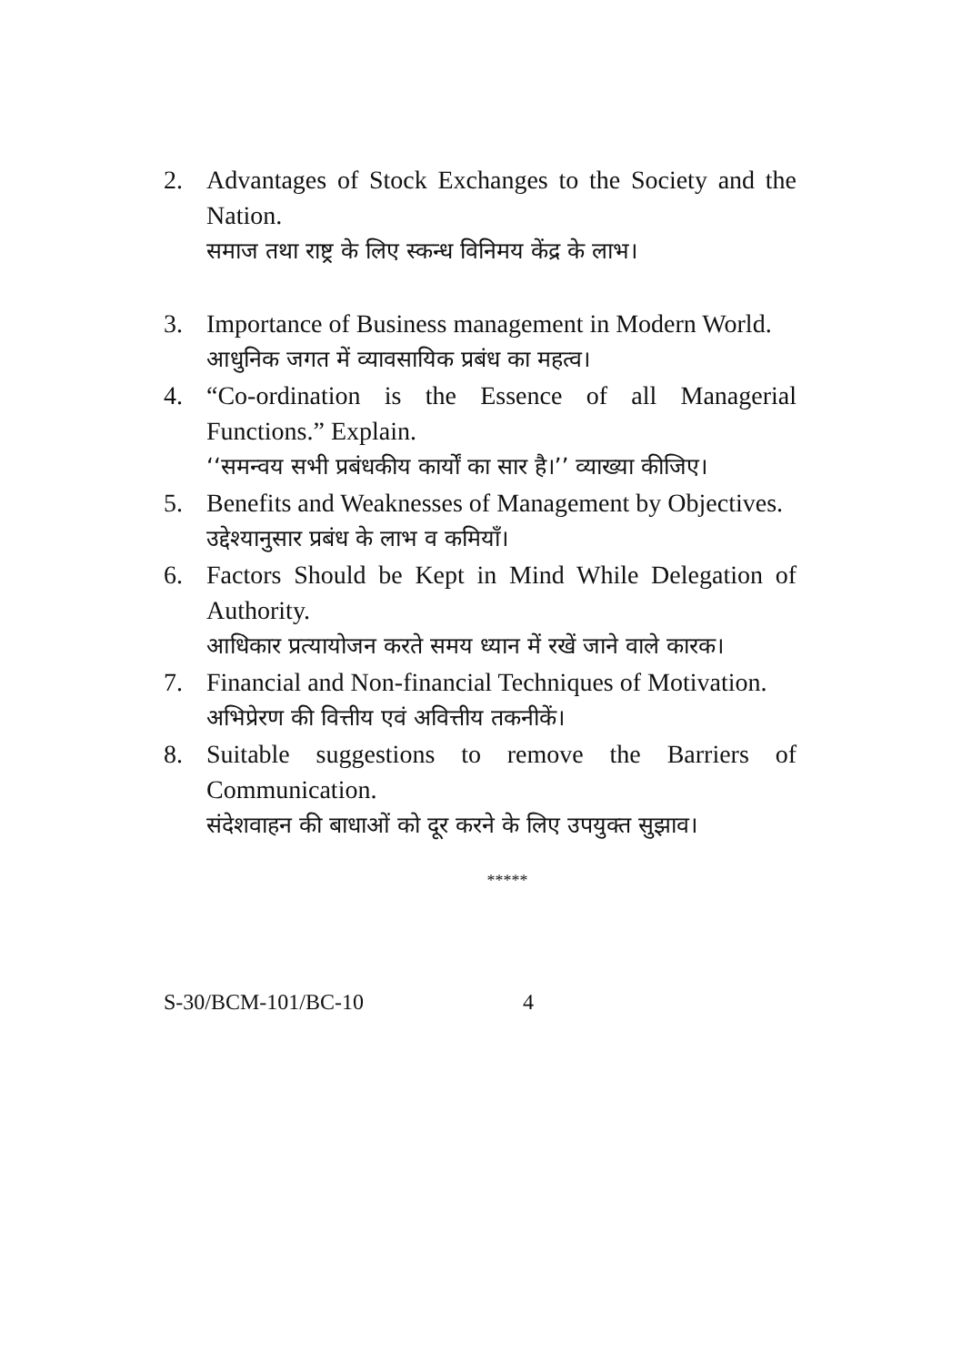2. Advantages of Stock Exchanges to the Society and the Nation.
समाज तथा राष्ट्र के लिए स्कन्ध विनिमय केंद्र के लाभ।
3. Importance of Business management in Modern World.
आधुनिक जगत में व्यावसायिक प्रबंध का महत्व।
4. “Co-ordination is the Essence of all Managerial Functions.” Explain.
‘‘समन्वय सभी प्रबंधकीय कार्यों का सार है।’’ व्याख्या कीजिए।
5. Benefits and Weaknesses of Management by Objectives.
उद्देश्यानुसार प्रबंध के लाभ व कमियाँ।
6. Factors Should be Kept in Mind While Delegation of Authority.
आधिकार प्रत्यायोजन करते समय ध्यान में रखें जाने वाले कारक।
7. Financial and Non-financial Techniques of Motivation.
अभिप्रेरण की वित्तीय एवं अवित्तीय तकनीकें।
8. Suitable suggestions to remove the Barriers of Communication.
संदेशवाहन की बाधाओं को दूर करने के लिए उपयुक्त सुझाव।
*****
S-30/BCM-101/BC-10 4